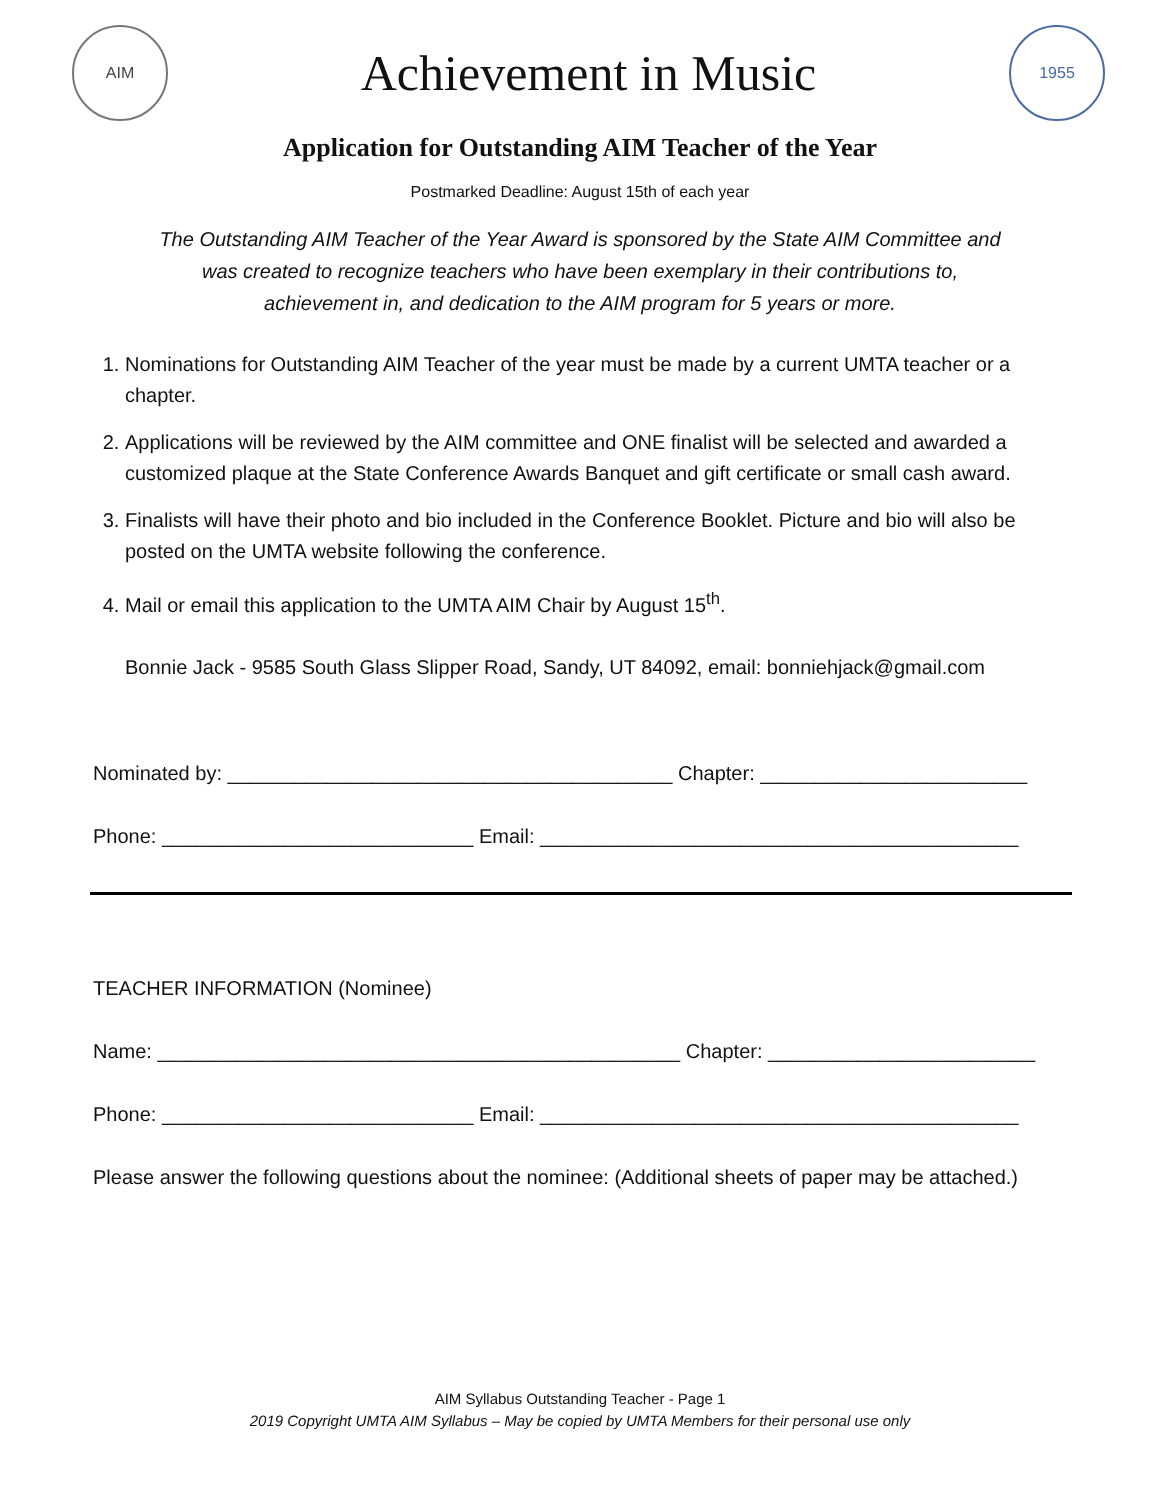AIM
Achievement in Music
1955
Application for Outstanding AIM Teacher of the Year
Postmarked Deadline: August 15th of each year
The Outstanding AIM Teacher of the Year Award is sponsored by the State AIM Committee and was created to recognize teachers who have been exemplary in their contributions to, achievement in, and dedication to the AIM program for 5 years or more.
1. Nominations for Outstanding AIM Teacher of the year must be made by a current UMTA teacher or a chapter.
2. Applications will be reviewed by the AIM committee and ONE finalist will be selected and awarded a customized plaque at the State Conference Awards Banquet and gift certificate or small cash award.
3. Finalists will have their photo and bio included in the Conference Booklet. Picture and bio will also be posted on the UMTA website following the conference.
4. Mail or email this application to the UMTA AIM Chair by August 15<sup>th</sup>.
Bonnie Jack - 9585 South Glass Slipper Road, Sandy, UT 84092, email: bonniehjack@gmail.com
Nominated by: ________________________________________ Chapter: ________________________
Phone: ____________________________ Email: ___________________________________________
TEACHER INFORMATION (Nominee)
Name: _______________________________________________ Chapter: ________________________
Phone: ____________________________ Email: ___________________________________________
Please answer the following questions about the nominee: (Additional sheets of paper may be attached.)
AIM Syllabus Outstanding Teacher - Page 1
2019 Copyright UMTA AIM Syllabus – May be copied by UMTA Members for their personal use only